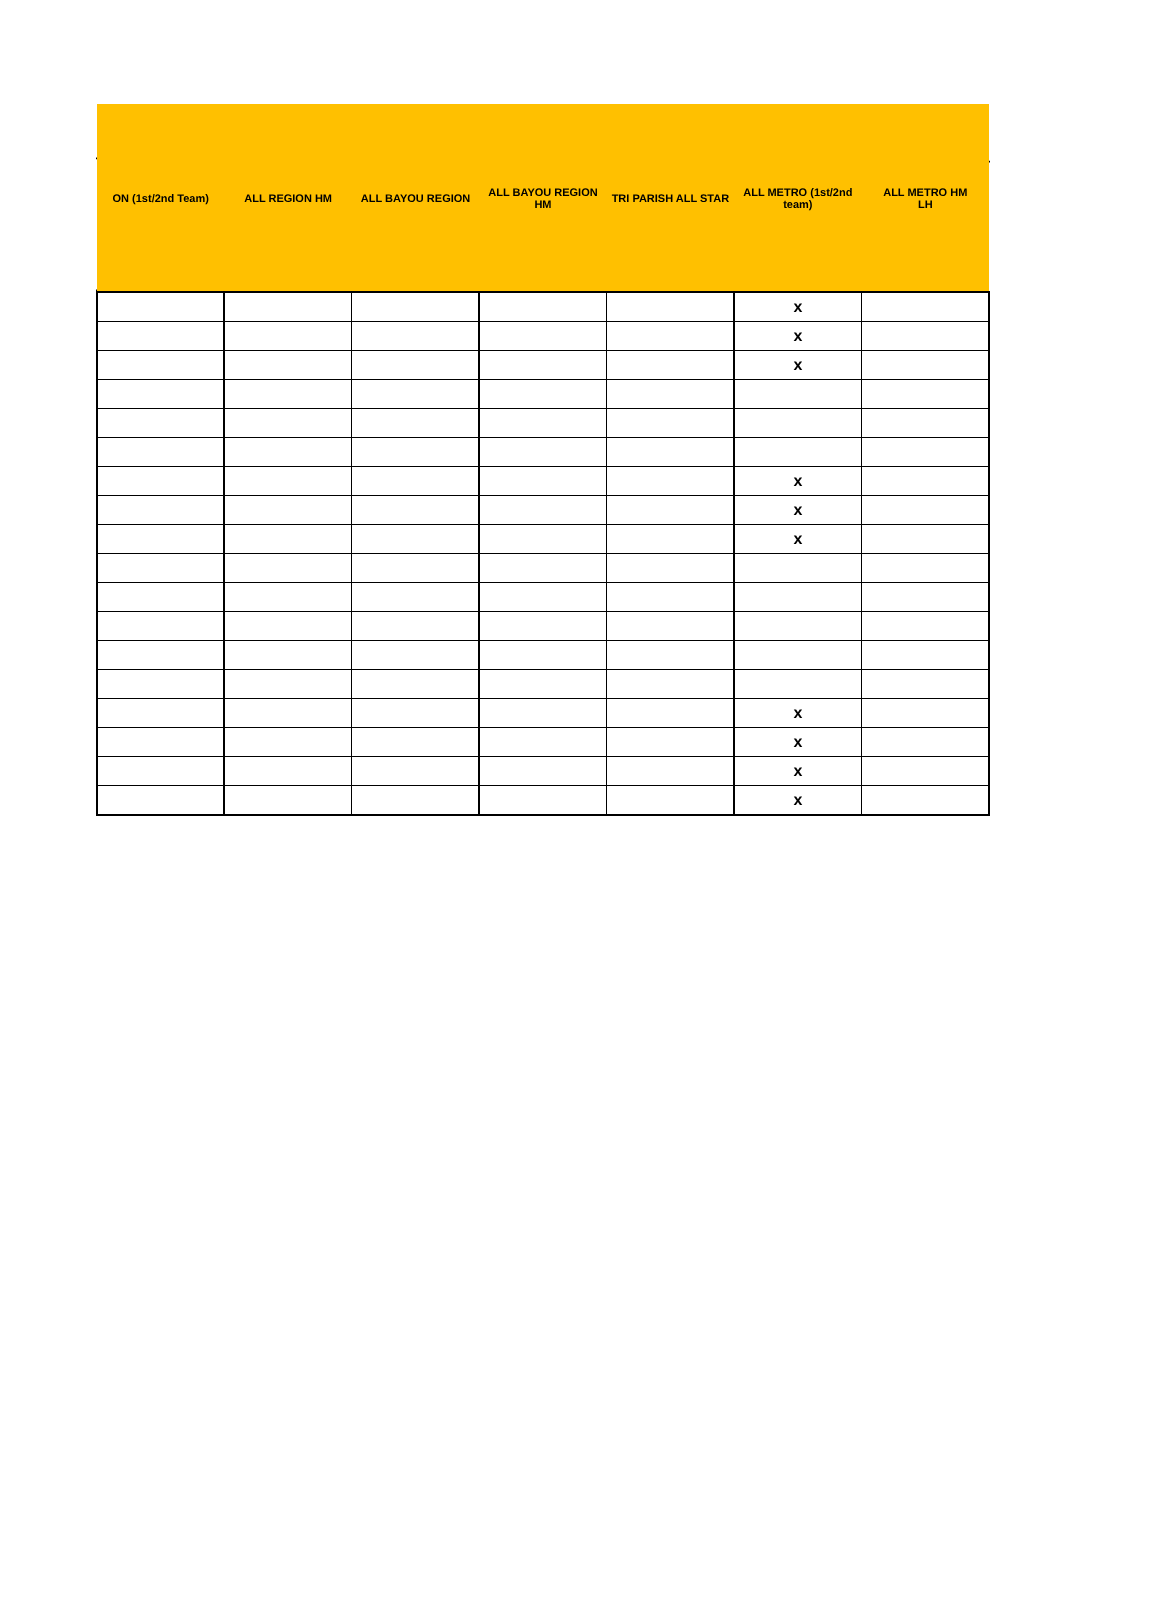| ON (1st/2nd Team) | ALL REGION HM | ALL BAYOU REGION | ALL BAYOU REGION HM | TRI PARISH ALL STAR | ALL METRO (1st/2nd team) | ALL METRO HM LH |
| --- | --- | --- | --- | --- | --- | --- |
| | | | | | x | |
| | | | | | x | |
| | | | | | x | |
| | | | | | x | |
| | | | | | x | |
| | | | | | x | |
| | | | | | x | |
| | | | | | x | |
| | | | | | x | |
| | | | | | x | |